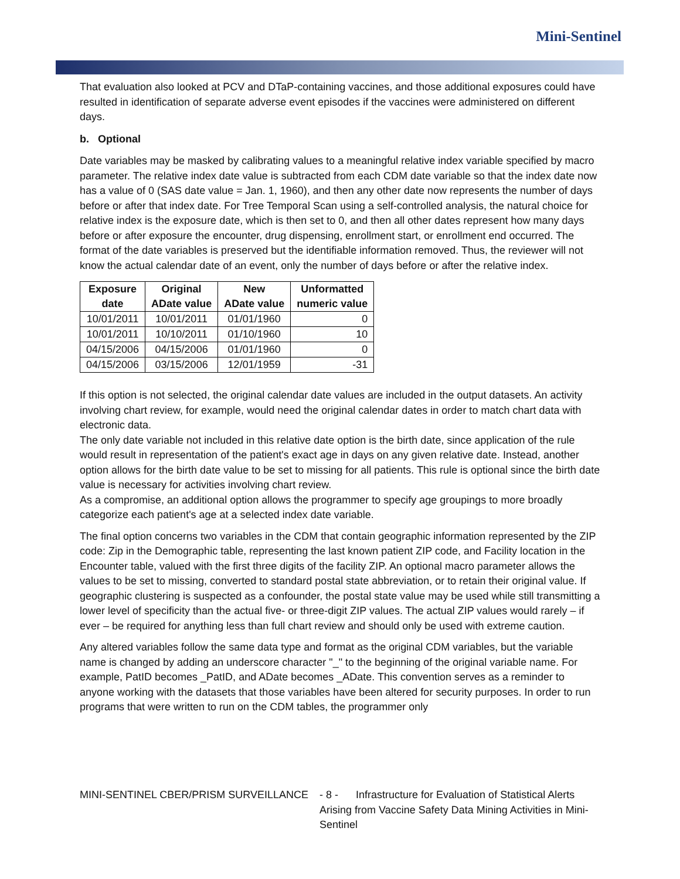Mini-Sentinel
That evaluation also looked at PCV and DTaP-containing vaccines, and those additional exposures could have resulted in identification of separate adverse event episodes if the vaccines were administered on different days.
b. Optional
Date variables may be masked by calibrating values to a meaningful relative index variable specified by macro parameter. The relative index date value is subtracted from each CDM date variable so that the index date now has a value of 0 (SAS date value = Jan. 1, 1960), and then any other date now represents the number of days before or after that index date. For Tree Temporal Scan using a self-controlled analysis, the natural choice for relative index is the exposure date, which is then set to 0, and then all other dates represent how many days before or after exposure the encounter, drug dispensing, enrollment start, or enrollment end occurred. The format of the date variables is preserved but the identifiable information removed. Thus, the reviewer will not know the actual calendar date of an event, only the number of days before or after the relative index.
| Exposure date | Original ADate value | New ADate value | Unformatted numeric value |
| --- | --- | --- | --- |
| 10/01/2011 | 10/01/2011 | 01/01/1960 | 0 |
| 10/01/2011 | 10/10/2011 | 01/10/1960 | 10 |
| 04/15/2006 | 04/15/2006 | 01/01/1960 | 0 |
| 04/15/2006 | 03/15/2006 | 12/01/1959 | -31 |
If this option is not selected, the original calendar date values are included in the output datasets. An activity involving chart review, for example, would need the original calendar dates in order to match chart data with electronic data.
The only date variable not included in this relative date option is the birth date, since application of the rule would result in representation of the patient's exact age in days on any given relative date. Instead, another option allows for the birth date value to be set to missing for all patients. This rule is optional since the birth date value is necessary for activities involving chart review.
As a compromise, an additional option allows the programmer to specify age groupings to more broadly categorize each patient's age at a selected index date variable.
The final option concerns two variables in the CDM that contain geographic information represented by the ZIP code: Zip in the Demographic table, representing the last known patient ZIP code, and Facility location in the Encounter table, valued with the first three digits of the facility ZIP. An optional macro parameter allows the values to be set to missing, converted to standard postal state abbreviation, or to retain their original value. If geographic clustering is suspected as a confounder, the postal state value may be used while still transmitting a lower level of specificity than the actual five- or three-digit ZIP values. The actual ZIP values would rarely – if ever – be required for anything less than full chart review and should only be used with extreme caution.
Any altered variables follow the same data type and format as the original CDM variables, but the variable name is changed by adding an underscore character "_" to the beginning of the original variable name. For example, PatID becomes _PatID, and ADate becomes _ADate. This convention serves as a reminder to anyone working with the datasets that those variables have been altered for security purposes. In order to run programs that were written to run on the CDM tables, the programmer only
MINI-SENTINEL CBER/PRISM SURVEILLANCE - 8 - Infrastructure for Evaluation of Statistical Alerts Arising from Vaccine Safety Data Mining Activities in Mini-Sentinel